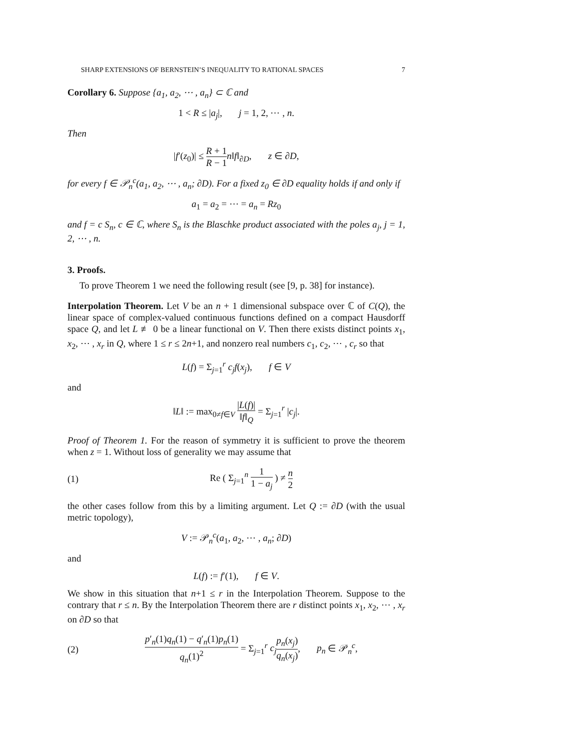SHARP EXTENSIONS OF BERNSTEIN’S INEQUALITY TO RATIONAL SPACES 7
Corollary 6. Suppose {a<sub>1</sub>, a<sub>2</sub>, ⋯ , a<sub>n</sub>} ⊂ ℂ and
1 < R ≤ |a<sub>j</sub>|, j = 1, 2, ⋯ , n.
Then
|f′(z<sub>0</sub>)| ≤ R + 1 R − 1 n‖f‖<sub>∂D</sub>, z ∈ ∂D,
for every f ∈ 𝒫<sub>n</sub><sup>c</sup>(a<sub>1</sub>, a<sub>2</sub>, ⋯ , a<sub>n</sub>; ∂D). For a fixed z<sub>0</sub> ∈ ∂D equality holds if and only if
a<sub>1</sub> = a<sub>2</sub> = ⋯ = a<sub>n</sub> = Rz<sub>0</sub>
and f = c S<sub>n</sub>, c ∈ ℂ, where S<sub>n</sub> is the Blaschke product associated with the poles a<sub>j</sub>, j = 1, 2, ⋯ , n.
3. Proofs.
To prove Theorem 1 we need the following result (see [9, p. 38] for instance).
Interpolation Theorem. Let V be an n + 1 dimensional subspace over ℂ of C(Q), the linear space of complex-valued continuous functions defined on a compact Hausdorff space Q, and let L ≢ 0 be a linear functional on V. Then there exists distinct points x<sub>1</sub>, x<sub>2</sub>, ⋯ , x<sub>r</sub> in Q, where 1 ≤ r ≤ 2n+1, and nonzero real numbers c<sub>1</sub>, c<sub>2</sub>, ⋯ , c<sub>r</sub> so that
L(f) = Σ<sub>j=1</sub><sup>r</sup> c<sub>j</sub>f(x<sub>j</sub>), f ∈ V
and
‖L‖ := max<sub>0≠f∈V</sub> |L(f)| ‖f‖<sub>Q</sub> = Σ<sub>j=1</sub><sup>r</sup> |c<sub>j</sub>|.
Proof of Theorem 1. For the reason of symmetry it is sufficient to prove the theorem when z = 1. Without loss of generality we may assume that
(1) Re ( Σ<sub>j=1</sub><sup>n</sup> 1 1 − a<sub>j</sub> ) ≠ n 2
the other cases follow from this by a limiting argument. Let Q := ∂D (with the usual metric topology),
V := 𝒫<sub>n</sub><sup>c</sup>(a<sub>1</sub>, a<sub>2</sub>, ⋯ , a<sub>n</sub>; ∂D)
and
L(f) := f′(1), f ∈ V.
We show in this situation that n+1 ≤ r in the Interpolation Theorem. Suppose to the contrary that r ≤ n. By the Interpolation Theorem there are r distinct points x<sub>1</sub>, x<sub>2</sub>, ⋯ , x<sub>r</sub> on ∂D so that
(2) p′<sub>n</sub>(1)q<sub>n</sub>(1) − q′<sub>n</sub>(1)p<sub>n</sub>(1) q<sub>n</sub>(1)<sup>2</sup> = Σ<sub>j=1</sub><sup>r</sup> c<sub>j</sub> p<sub>n</sub>(x<sub>j</sub>) q<sub>n</sub>(x<sub>j</sub>), p<sub>n</sub> ∈ 𝒫<sub>n</sub><sup>c</sup>,